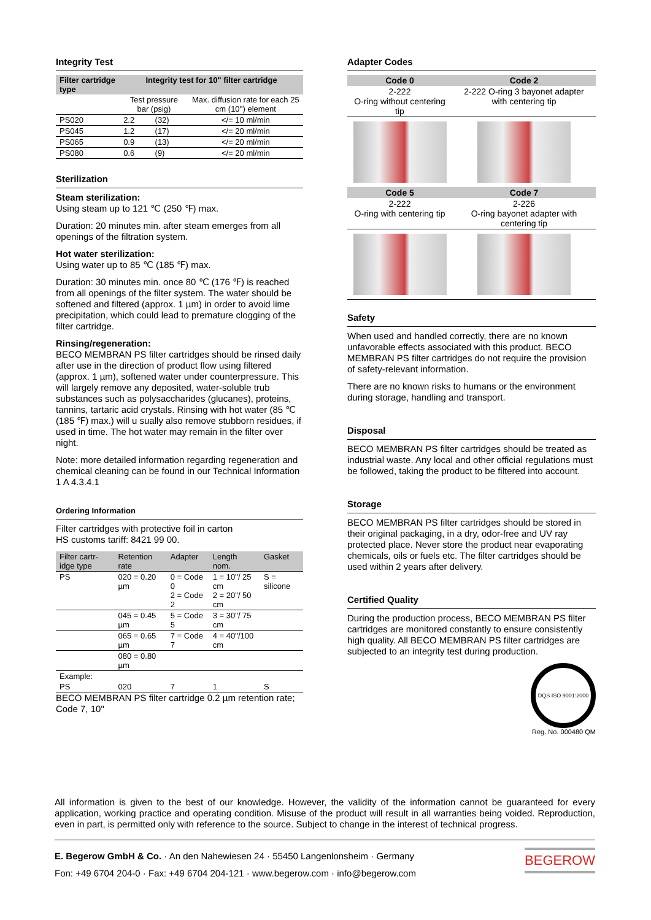Integrity Test
| Filter cartridge type | Integrity test for 10" filter cartridge | | |
| --- | --- | --- | --- |
| | Test pressure bar (psig) | | Max. diffusion rate for each 25 cm (10'') element |
| PS020 | 2.2 | (32) | </= 10 ml/min |
| PS045 | 1.2 | (17) | </= 20 ml/min |
| PS065 | 0.9 | (13) | </= 20 ml/min |
| PS080 | 0.6 | (9) | </= 20 ml/min |
Sterilization
Steam sterilization:
Using steam up to 121 ℃ (250 ℉) max.
Duration: 20 minutes min. after steam emerges from all openings of the filtration system.
Hot water sterilization:
Using water up to 85 ℃ (185 ℉) max.
Duration: 30 minutes min. once 80 ℃ (176 ℉) is reached from all openings of the filter system. The water should be softened and filtered (approx. 1 µm) in order to avoid lime precipitation, which could lead to premature clogging of the filter cartridge.
Rinsing/regeneration:
BECO MEMBRAN PS filter cartridges should be rinsed daily after use in the direction of product flow using filtered (approx. 1 µm), softened water under counterpressure. This will largely remove any deposited, water-soluble trub substances such as polysaccharides (glucanes), proteins, tannins, tartaric acid crystals. Rinsing with hot water (85 ℃ (185 ℉) max.) will u sually also remove stubborn residues, if used in time. The hot water may remain in the filter over night.
Note: more detailed information regarding regeneration and chemical cleaning can be found in our Technical Information 1 A 4.3.4.1
Ordering Information
Filter cartridges with protective foil in carton
HS customs tariff: 8421 99 00.
| Filter cartr-idge type | Retention rate | Adapter | Length nom. | Gasket |
| PS | 020 = 0.20 µm | 0 = Code 0 2 = Code 2 | 1 = 10"/ 25 cm 2 = 20"/ 50 cm | S = silicone |
| | 045 = 0.45 µm | 5 = Code 5 | 3 = 30"/ 75 cm | |
| | 065 = 0.65 µm | 7 = Code 7 | 4 = 40"/100 cm | |
| | 080 = 0.80 µm | | | |
| Example: | | | | |
| PS | 020 | 7 | 1 | S |
BECO MEMBRAN PS filter cartridge 0.2 µm retention rate; Code 7, 10"
Adapter Codes
| Code 0 | Code 2 |
| --- | --- |
| 2-222 O-ring without centering tip | 2-222 O-ring 3 bayonet adapter with centering tip |
| Code 5 | Code 7 |
| 2-222 O-ring with centering tip | 2-226 O-ring bayonet adapter with centering tip |
Safety
When used and handled correctly, there are no known unfavorable effects associated with this product. BECO MEMBRAN PS filter cartridges do not require the provision of safety-relevant information.
There are no known risks to humans or the environment during storage, handling and transport.
Disposal
BECO MEMBRAN PS filter cartridges should be treated as industrial waste. Any local and other official regulations must be followed, taking the product to be filtered into account.
Storage
BECO MEMBRAN PS filter cartridges should be stored in their original packaging, in a dry, odor-free and UV ray protected place. Never store the product near evaporating chemicals, oils or fuels etc. The filter cartridges should be used within 2 years after delivery.
Certified Quality
During the production process, BECO MEMBRAN PS filter cartridges are monitored constantly to ensure consistently high quality. All BECO MEMBRAN PS filter cartridges are subjected to an integrity test during production.
DQS ISO 9001:2000
Reg. No. 000480 QM
All information is given to the best of our knowledge. However, the validity of the information cannot be guaranteed for every application, working practice and operating condition. Misuse of the product will result in all warranties being voided. Reproduction, even in part, is permitted only with reference to the source. Subject to change in the interest of technical progress.
E. Begerow GmbH & Co. · An den Nahewiesen 24 · 55450 Langenlonsheim · Germany
Fon: +49 6704 204-0 · Fax: +49 6704 204-121 · www.begerow.com · info@begerow.com
BEGEROW